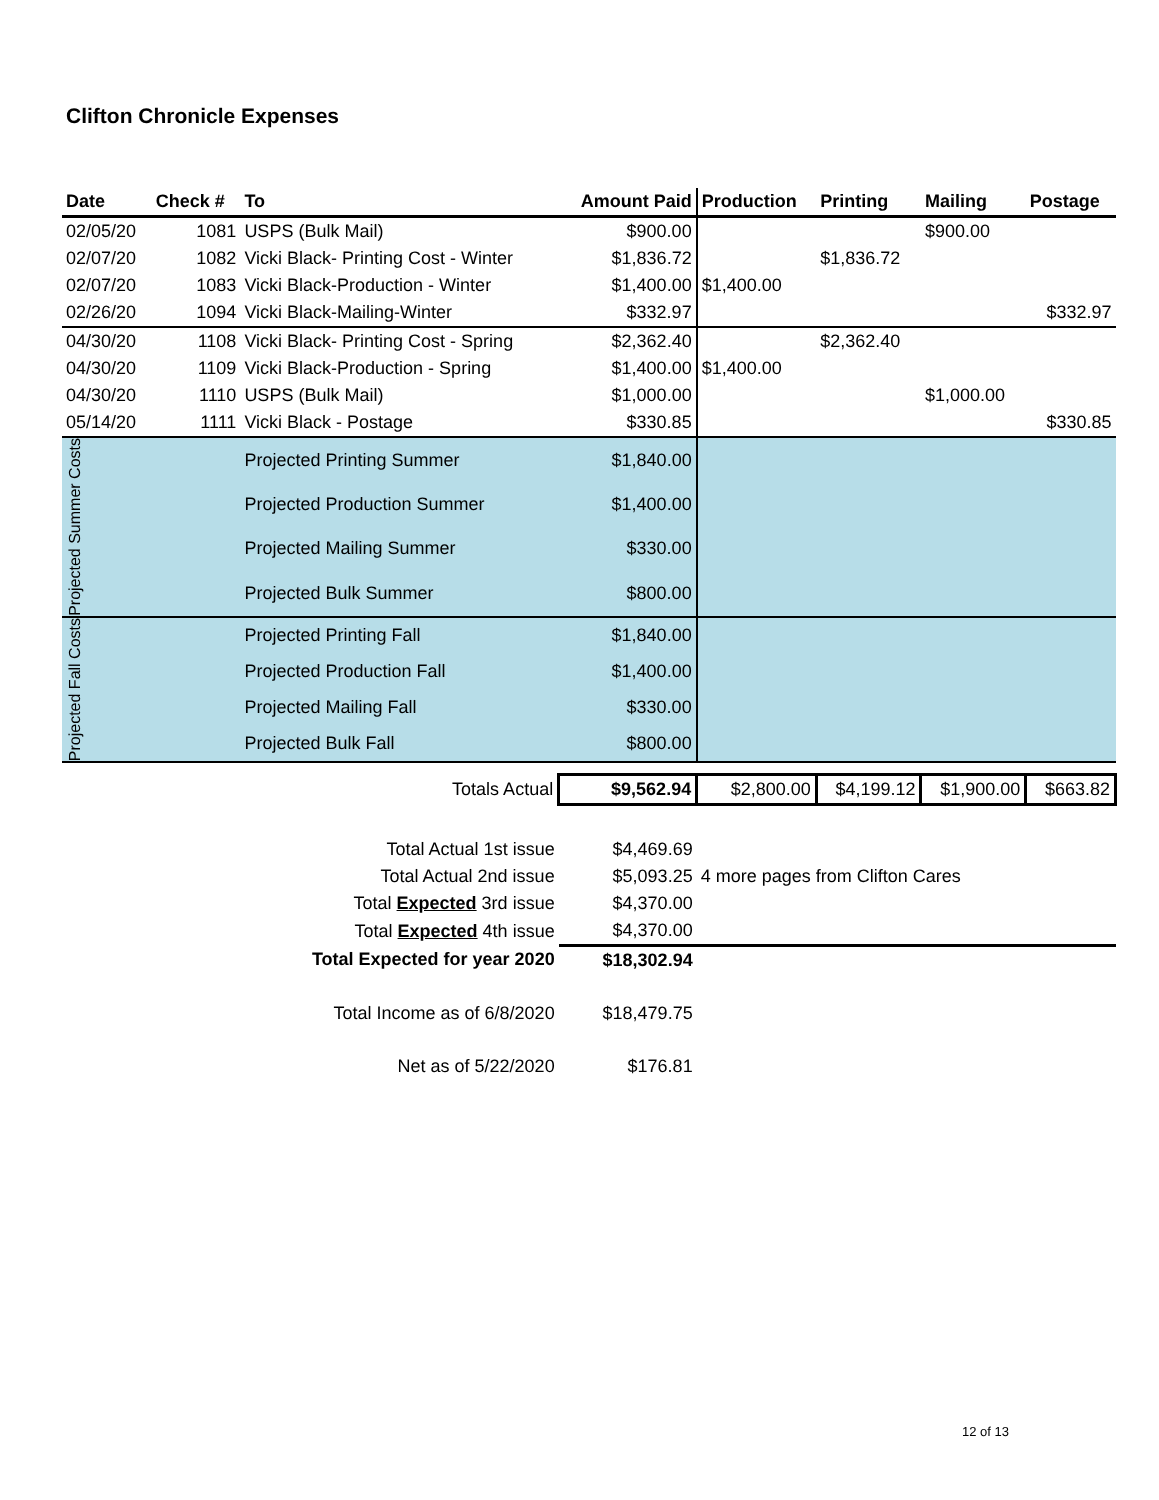Clifton Chronicle Expenses
| Date | Check # | To | Amount Paid | Production | Printing | Mailing | Postage |
| --- | --- | --- | --- | --- | --- | --- | --- |
| 02/05/20 | 1081 | USPS (Bulk Mail) | $900.00 | | | $900.00 | |
| 02/07/20 | 1082 | Vicki Black- Printing Cost - Winter | $1,836.72 | | $1,836.72 | | |
| 02/07/20 | 1083 | Vicki Black-Production - Winter | $1,400.00 | $1,400.00 | | | |
| 02/26/20 | 1094 | Vicki Black-Mailing-Winter | $332.97 | | | | $332.97 |
| 04/30/20 | 1108 | Vicki Black- Printing Cost - Spring | $2,362.40 | | $2,362.40 | | |
| 04/30/20 | 1109 | Vicki Black-Production - Spring | $1,400.00 | $1,400.00 | | | |
| 04/30/20 | 1110 | USPS (Bulk Mail) | $1,000.00 | | | $1,000.00 | |
| 05/14/20 | 1111 | Vicki Black - Postage | $330.85 | | | | $330.85 |
| Projected Summer Costs | | Projected Printing Summer | $1,840.00 | | | | |
| | | Projected Production Summer | $1,400.00 | | | | |
| | | Projected Mailing Summer | $330.00 | | | | |
| | | Projected Bulk Summer | $800.00 | | | | |
| Projected Fall Costs | | Projected Printing Fall | $1,840.00 | | | | |
| | | Projected Production Fall | $1,400.00 | | | | |
| | | Projected Mailing Fall | $330.00 | | | | |
| | | Projected Bulk Fall | $800.00 | | | | |
| Totals Actual | | | $9,562.94 | $2,800.00 | $4,199.12 | $1,900.00 | $663.82 |
| Total Actual 1st issue | | | $4,469.69 | | | | |
| Total Actual 2nd issue | | | $5,093.25 | 4 more pages from Clifton Cares | | | |
| Total Expected 3rd issue | | | $4,370.00 | | | | |
| Total Expected 4th issue | | | $4,370.00 | | | | |
| Total Expected for year 2020 | | | $18,302.94 | | | | |
| Total Income as of 6/8/2020 | | | $18,479.75 | | | | |
| Net as of 5/22/2020 | | | $176.81 | | | | |
12 of 13